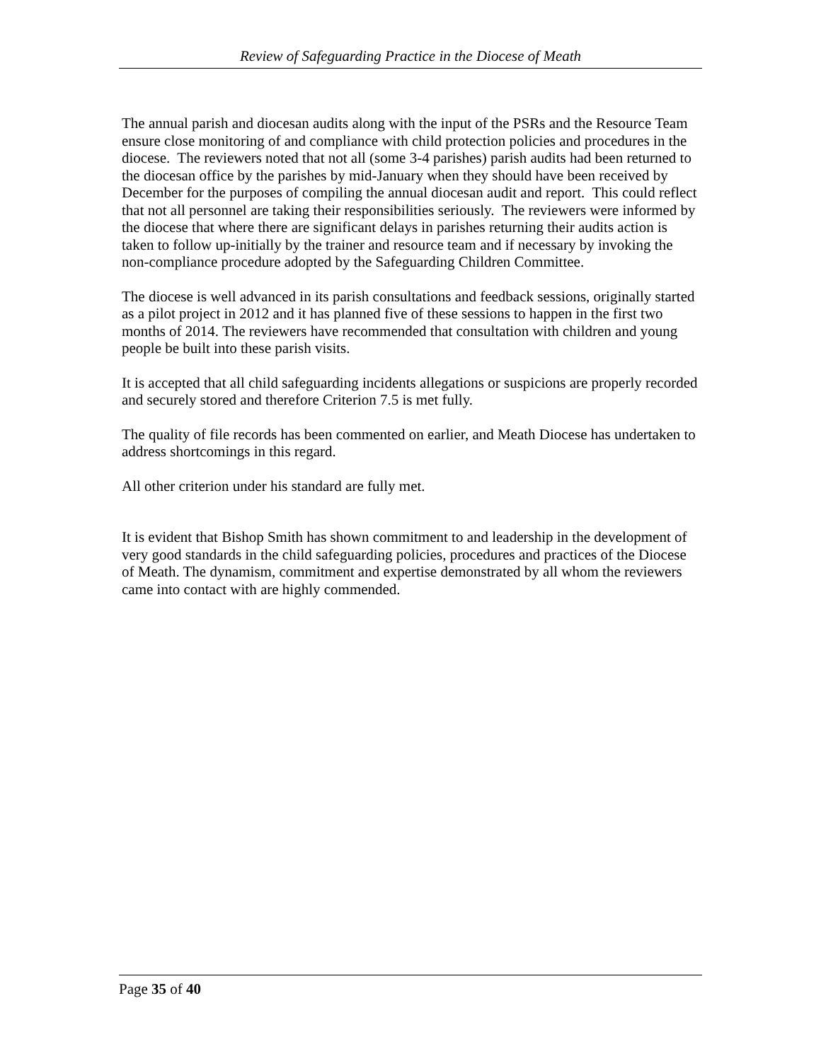Review of Safeguarding Practice in the Diocese of Meath
The annual parish and diocesan audits along with the input of the PSRs and the Resource Team ensure close monitoring of and compliance with child protection policies and procedures in the diocese. The reviewers noted that not all (some 3-4 parishes) parish audits had been returned to the diocesan office by the parishes by mid-January when they should have been received by December for the purposes of compiling the annual diocesan audit and report. This could reflect that not all personnel are taking their responsibilities seriously. The reviewers were informed by the diocese that where there are significant delays in parishes returning their audits action is taken to follow up-initially by the trainer and resource team and if necessary by invoking the non-compliance procedure adopted by the Safeguarding Children Committee.
The diocese is well advanced in its parish consultations and feedback sessions, originally started as a pilot project in 2012 and it has planned five of these sessions to happen in the first two months of 2014. The reviewers have recommended that consultation with children and young people be built into these parish visits.
It is accepted that all child safeguarding incidents allegations or suspicions are properly recorded and securely stored and therefore Criterion 7.5 is met fully.
The quality of file records has been commented on earlier, and Meath Diocese has undertaken to address shortcomings in this regard.
All other criterion under his standard are fully met.
It is evident that Bishop Smith has shown commitment to and leadership in the development of very good standards in the child safeguarding policies, procedures and practices of the Diocese of Meath. The dynamism, commitment and expertise demonstrated by all whom the reviewers came into contact with are highly commended.
Page 35 of 40